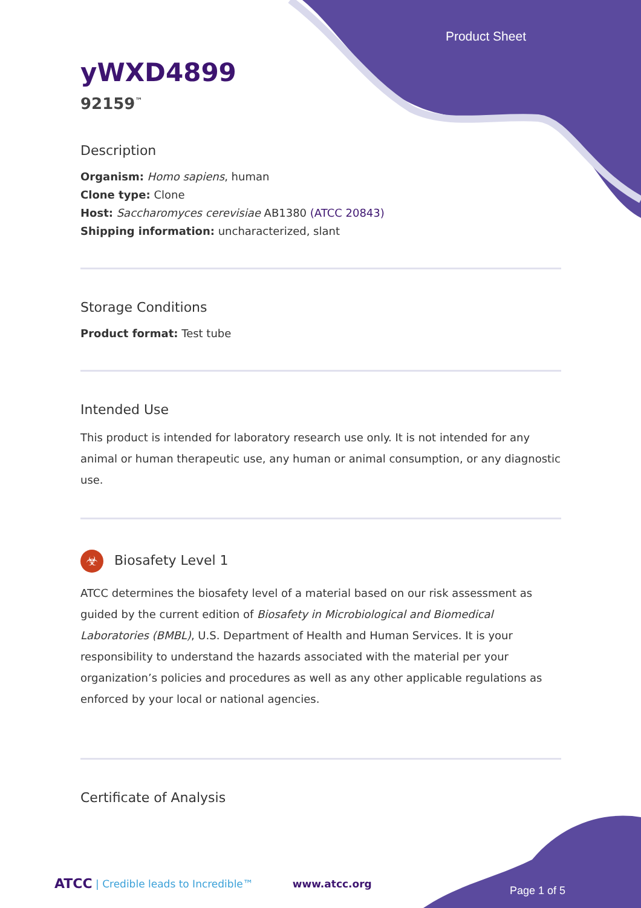Product Sheet
yWXD4899
92159<sup>™</sup>
Description
Organism: Homo sapiens, human
Clone type: Clone
Host: Saccharomyces cerevisiae AB1380 (ATCC 20843)
Shipping information: uncharacterized, slant
Storage Conditions
Product format: Test tube
Intended Use
This product is intended for laboratory research use only. It is not intended for any animal or human therapeutic use, any human or animal consumption, or any diagnostic use.
☣ Biosafety Level 1
ATCC determines the biosafety level of a material based on our risk assessment as guided by the current edition of Biosafety in Microbiological and Biomedical Laboratories (BMBL), U.S. Department of Health and Human Services. It is your responsibility to understand the hazards associated with the material per your organization’s policies and procedures as well as any other applicable regulations as enforced by your local or national agencies.
Certificate of Analysis
ATCC | Credible leads to Incredible™ www.atcc.org
Page 1 of 5